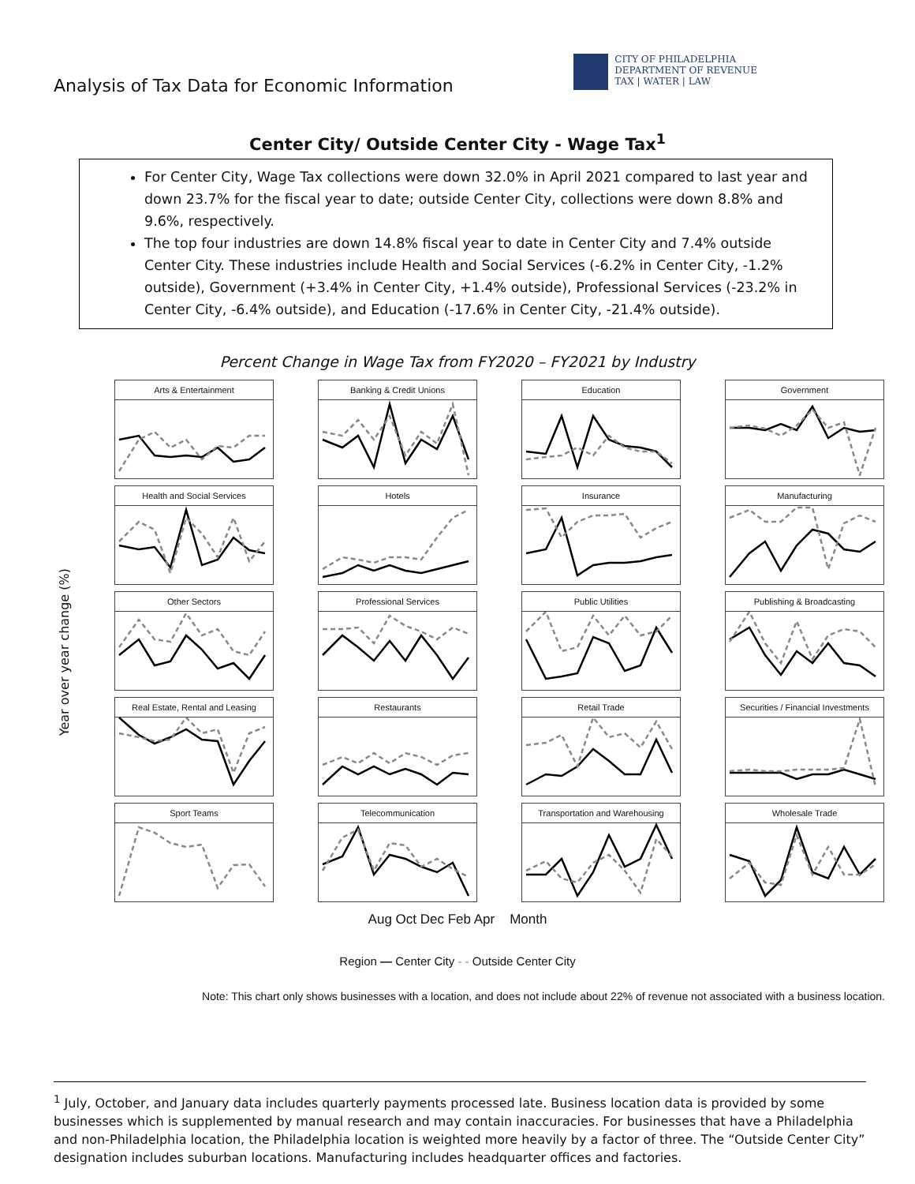Analysis of Tax Data for Economic Information
CITY OF PHILADELPHIA
DEPARTMENT OF REVENUE
TAX | WATER | LAW
Center City/ Outside Center City - Wage Tax<sup>1</sup>
For Center City, Wage Tax collections were down 32.0% in April 2021 compared to last year and down 23.7% for the fiscal year to date; outside Center City, collections were down 8.8% and 9.6%, respectively.
The top four industries are down 14.8% fiscal year to date in Center City and 7.4% outside Center City. These industries include Health and Social Services (-6.2% in Center City, -1.2% outside), Government (+3.4% in Center City, +1.4% outside), Professional Services (-23.2% in Center City, -6.4% outside), and Education (-17.6% in Center City, -21.4% outside).
Percent Change in Wage Tax from FY2020 – FY2021 by Industry
Year over year change (%)
Arts & Entertainment
Banking & Credit Unions
Education
Government
Health and Social Services
Hotels
Insurance
Manufacturing
Other Sectors
Professional Services
Public Utilities
Publishing & Broadcasting
Real Estate, Rental and Leasing
Restaurants
Retail Trade
Securities / Financial Investments
Sport Teams
Telecommunication
Transportation and Warehousing
Wholesale Trade
Aug Oct Dec Feb Apr Month
Region — Center City - - Outside Center City
Note: This chart only shows businesses with a location, and does not include about 22% of revenue not associated with a business location.
<sup>1</sup> July, October, and January data includes quarterly payments processed late. Business location data is provided by some businesses which is supplemented by manual research and may contain inaccuracies. For businesses that have a Philadelphia and non-Philadelphia location, the Philadelphia location is weighted more heavily by a factor of three. The “Outside Center City” designation includes suburban locations. Manufacturing includes headquarter offices and factories.